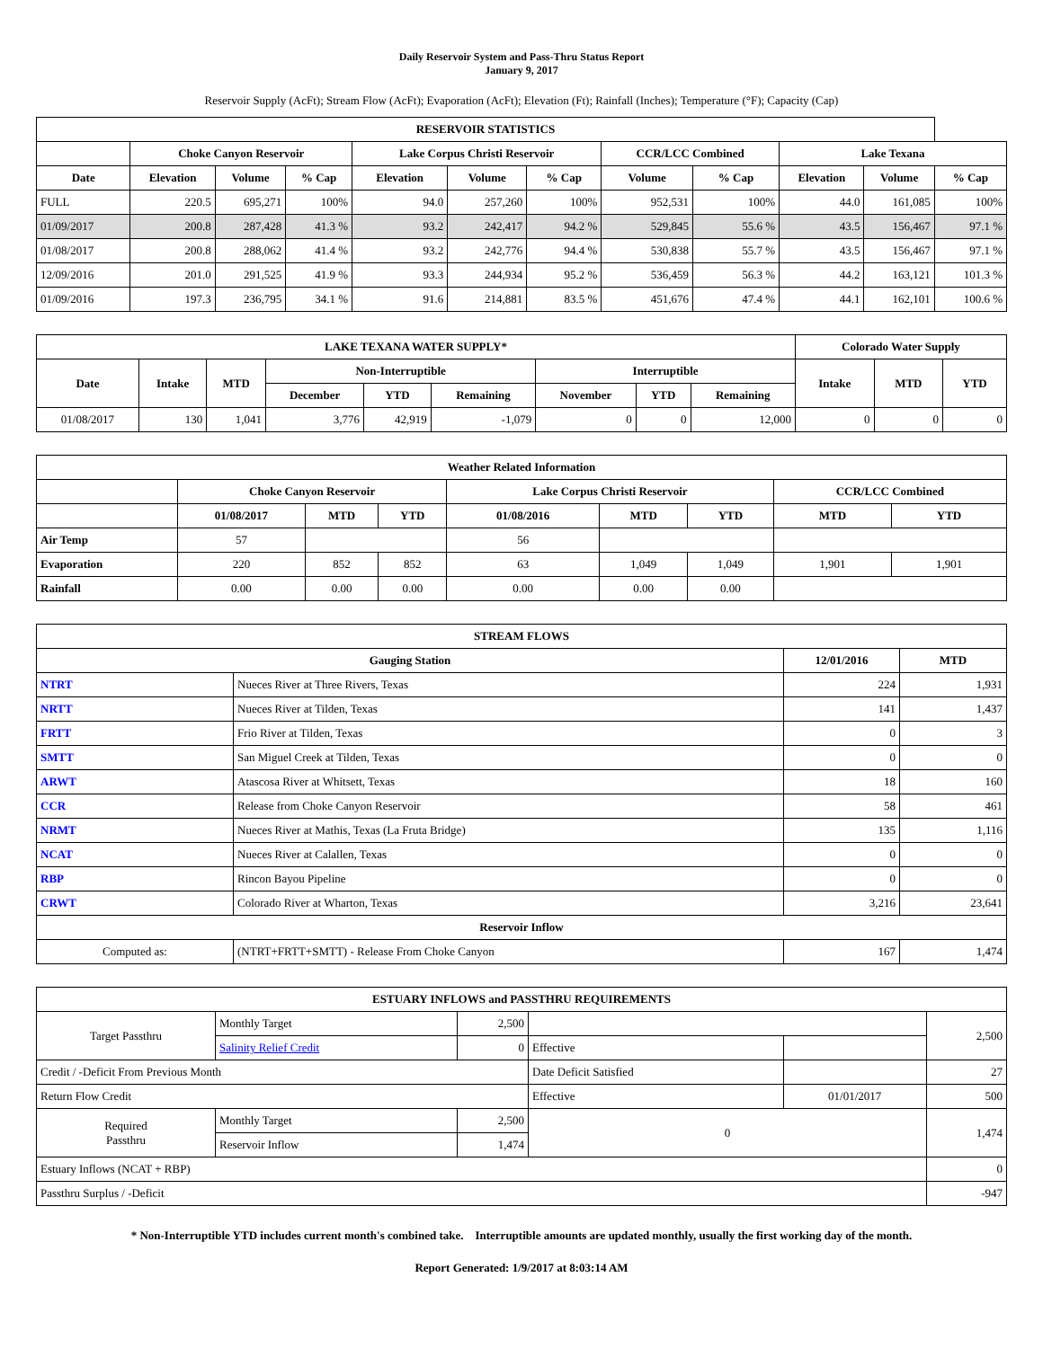Daily Reservoir System and Pass-Thru Status Report
January 9, 2017
Reservoir Supply (AcFt); Stream Flow (AcFt); Evaporation (AcFt); Elevation (Ft); Rainfall (Inches); Temperature (°F); Capacity (Cap)
| RESERVOIR STATISTICS | | | | | | | | | | | |
| --- | --- | --- | --- | --- | --- | --- | --- | --- | --- | --- | --- |
| | Choke Canyon Reservoir | | | Lake Corpus Christi Reservoir | | | CCR/LCC Combined | | Lake Texana | | |
| Date | Elevation | Volume | % Cap | Elevation | Volume | % Cap | Volume | % Cap | Elevation | Volume | % Cap |
| FULL | 220.5 | 695,271 | 100% | 94.0 | 257,260 | 100% | 952,531 | 100% | 44.0 | 161,085 | 100% |
| 01/09/2017 | 200.8 | 287,428 | 41.3 % | 93.2 | 242,417 | 94.2 % | 529,845 | 55.6 % | 43.5 | 156,467 | 97.1 % |
| 01/08/2017 | 200.8 | 288,062 | 41.4 % | 93.2 | 242,776 | 94.4 % | 530,838 | 55.7 % | 43.5 | 156,467 | 97.1 % |
| 12/09/2016 | 201.0 | 291,525 | 41.9 % | 93.3 | 244,934 | 95.2 % | 536,459 | 56.3 % | 44.2 | 163,121 | 101.3 % |
| 01/09/2016 | 197.3 | 236,795 | 34.1 % | 91.6 | 214,881 | 83.5 % | 451,676 | 47.4 % | 44.1 | 162,101 | 100.6 % |
| LAKE TEXANA WATER SUPPLY* | | | | | | | | | Colorado Water Supply | | |
| --- | --- | --- | --- | --- | --- | --- | --- | --- | --- | --- | --- |
| Date | Intake | MTD | Non-Interruptible | | | Interruptible | | | Intake | MTD | YTD |
| | | | December | YTD | Remaining | November | YTD | Remaining | | | |
| 01/08/2017 | 130 | 1,041 | 3,776 | 42,919 | -1,079 | 0 | 0 | 12,000 | 0 | 0 | 0 |
| Weather Related Information | | | | | | | | |
| --- | --- | --- | --- | --- | --- | --- | --- | --- |
| | Choke Canyon Reservoir | | | Lake Corpus Christi Reservoir | | | CCR/LCC Combined | |
| | 01/08/2017 | MTD | YTD | 01/08/2016 | MTD | YTD | MTD | YTD |
| Air Temp | 57 | | | 56 | | | | |
| Evaporation | 220 | 852 | 852 | 63 | 1,049 | 1,049 | 1,901 | 1,901 |
| Rainfall | 0.00 | 0.00 | 0.00 | 0.00 | 0.00 | 0.00 | | |
| STREAM FLOWS | | | |
| --- | --- | --- | --- |
| Gauging Station | | 12/01/2016 | MTD |
| NTRT | Nueces River at Three Rivers, Texas | 224 | 1,931 |
| NRTT | Nueces River at Tilden, Texas | 141 | 1,437 |
| FRTT | Frio River at Tilden, Texas | 0 | 3 |
| SMTT | San Miguel Creek at Tilden, Texas | 0 | 0 |
| ARWT | Atascosa River at Whitsett, Texas | 18 | 160 |
| CCR | Release from Choke Canyon Reservoir | 58 | 461 |
| NRMT | Nueces River at Mathis, Texas (La Fruta Bridge) | 135 | 1,116 |
| NCAT | Nueces River at Calallen, Texas | 0 | 0 |
| RBP | Rincon Bayou Pipeline | 0 | 0 |
| CRWT | Colorado River at Wharton, Texas | 3,216 | 23,641 |
| Reservoir Inflow | | | |
| Computed as: | (NTRT+FRTT+SMTT) - Release From Choke Canyon | 167 | 1,474 |
| ESTUARY INFLOWS and PASSTHRU REQUIREMENTS | | | | | |
| --- | --- | --- | --- | --- | --- |
| Target Passthru | Monthly Target | 2,500 | | | 2,500 |
| | Salinity Relief Credit | 0 | Effective | | |
| Credit / -Deficit From Previous Month | | | Date Deficit Satisfied | | 27 |
| Return Flow Credit | | | Effective | 01/01/2017 | 500 |
| Required Passthru | Monthly Target | 2,500 | 0 | | 1,474 |
| | Reservoir Inflow | 1,474 | | | |
| Estuary Inflows (NCAT + RBP) | | | | | 0 |
| Passthru Surplus / -Deficit | | | | | -947 |
* Non-Interruptible YTD includes current month's combined take. Interruptible amounts are updated monthly, usually the first working day of the month.
Report Generated: 1/9/2017 at 8:03:14 AM